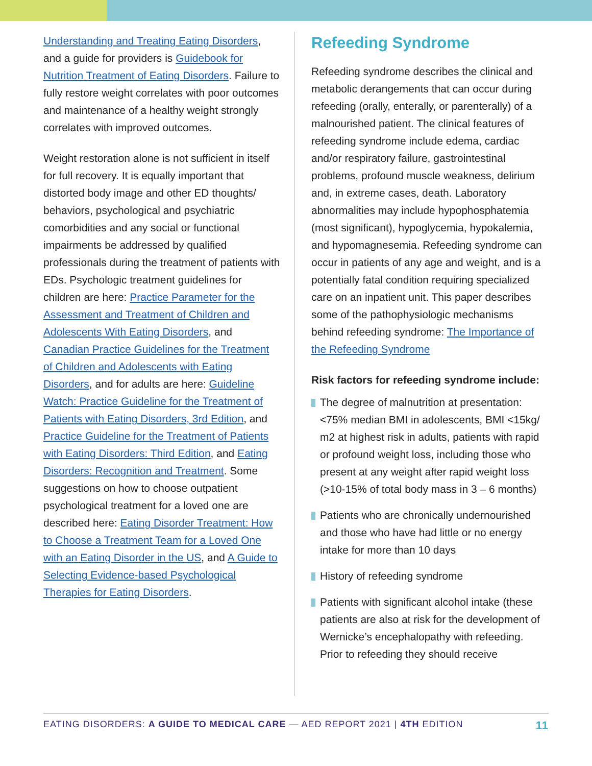Understanding and Treating Eating Disorders, and a guide for providers is Guidebook for Nutrition Treatment of Eating Disorders. Failure to fully restore weight correlates with poor outcomes and maintenance of a healthy weight strongly correlates with improved outcomes.
Weight restoration alone is not sufficient in itself for full recovery. It is equally important that distorted body image and other ED thoughts/ behaviors, psychological and psychiatric comorbidities and any social or functional impairments be addressed by qualified professionals during the treatment of patients with EDs. Psychologic treatment guidelines for children are here: Practice Parameter for the Assessment and Treatment of Children and Adolescents With Eating Disorders, and Canadian Practice Guidelines for the Treatment of Children and Adolescents with Eating Disorders, and for adults are here: Guideline Watch: Practice Guideline for the Treatment of Patients with Eating Disorders, 3rd Edition, and Practice Guideline for the Treatment of Patients with Eating Disorders: Third Edition, and Eating Disorders: Recognition and Treatment. Some suggestions on how to choose outpatient psychological treatment for a loved one are described here: Eating Disorder Treatment: How to Choose a Treatment Team for a Loved One with an Eating Disorder in the US, and A Guide to Selecting Evidence-based Psychological Therapies for Eating Disorders.
Refeeding Syndrome
Refeeding syndrome describes the clinical and metabolic derangements that can occur during refeeding (orally, enterally, or parenterally) of a malnourished patient. The clinical features of refeeding syndrome include edema, cardiac and/or respiratory failure, gastrointestinal problems, profound muscle weakness, delirium and, in extreme cases, death. Laboratory abnormalities may include hypophosphatemia (most significant), hypoglycemia, hypokalemia, and hypomagnesemia. Refeeding syndrome can occur in patients of any age and weight, and is a potentially fatal condition requiring specialized care on an inpatient unit. This paper describes some of the pathophysiologic mechanisms behind refeeding syndrome: The Importance of the Refeeding Syndrome
Risk factors for refeeding syndrome include:
The degree of malnutrition at presentation: <75% median BMI in adolescents, BMI <15kg/ m2 at highest risk in adults, patients with rapid or profound weight loss, including those who present at any weight after rapid weight loss (>10-15% of total body mass in 3 – 6 months)
Patients who are chronically undernourished and those who have had little or no energy intake for more than 10 days
History of refeeding syndrome
Patients with significant alcohol intake (these patients are also at risk for the development of Wernicke’s encephalopathy with refeeding. Prior to refeeding they should receive
EATING DISORDERS: A GUIDE TO MEDICAL CARE — AED REPORT 2021 | 4TH EDITION
11